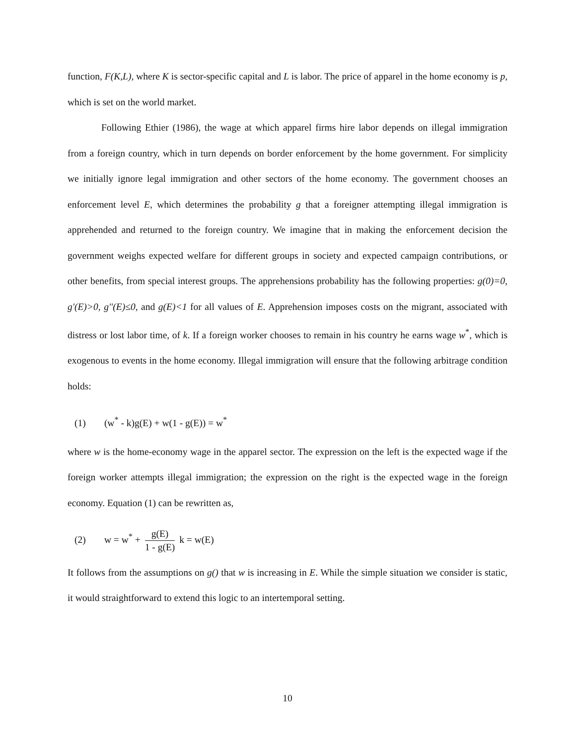function, F(K,L), where K is sector-specific capital and L is labor. The price of apparel in the home economy is p, which is set on the world market.
Following Ethier (1986), the wage at which apparel firms hire labor depends on illegal immigration from a foreign country, which in turn depends on border enforcement by the home government. For simplicity we initially ignore legal immigration and other sectors of the home economy. The government chooses an enforcement level E, which determines the probability g that a foreigner attempting illegal immigration is apprehended and returned to the foreign country. We imagine that in making the enforcement decision the government weighs expected welfare for different groups in society and expected campaign contributions, or other benefits, from special interest groups. The apprehensions probability has the following properties: g(0)=0, g'(E)>0, g''(E)≤0, and g(E)<1 for all values of E. Apprehension imposes costs on the migrant, associated with distress or lost labor time, of k. If a foreign worker chooses to remain in his country he earns wage w<sup>*</sup>, which is exogenous to events in the home economy. Illegal immigration will ensure that the following arbitrage condition holds:
(1) (w<sup>*</sup> - k)g(E) + w(1 - g(E)) = w<sup>*</sup>
where w is the home-economy wage in the apparel sector. The expression on the left is the expected wage if the foreign worker attempts illegal immigration; the expression on the right is the expected wage in the foreign economy. Equation (1) can be rewritten as,
(2) w = w<sup>*</sup> +
g(E)
1 - g(E)
k = w(E)
It follows from the assumptions on g() that w is increasing in E. While the simple situation we consider is static, it would straightforward to extend this logic to an intertemporal setting.
10